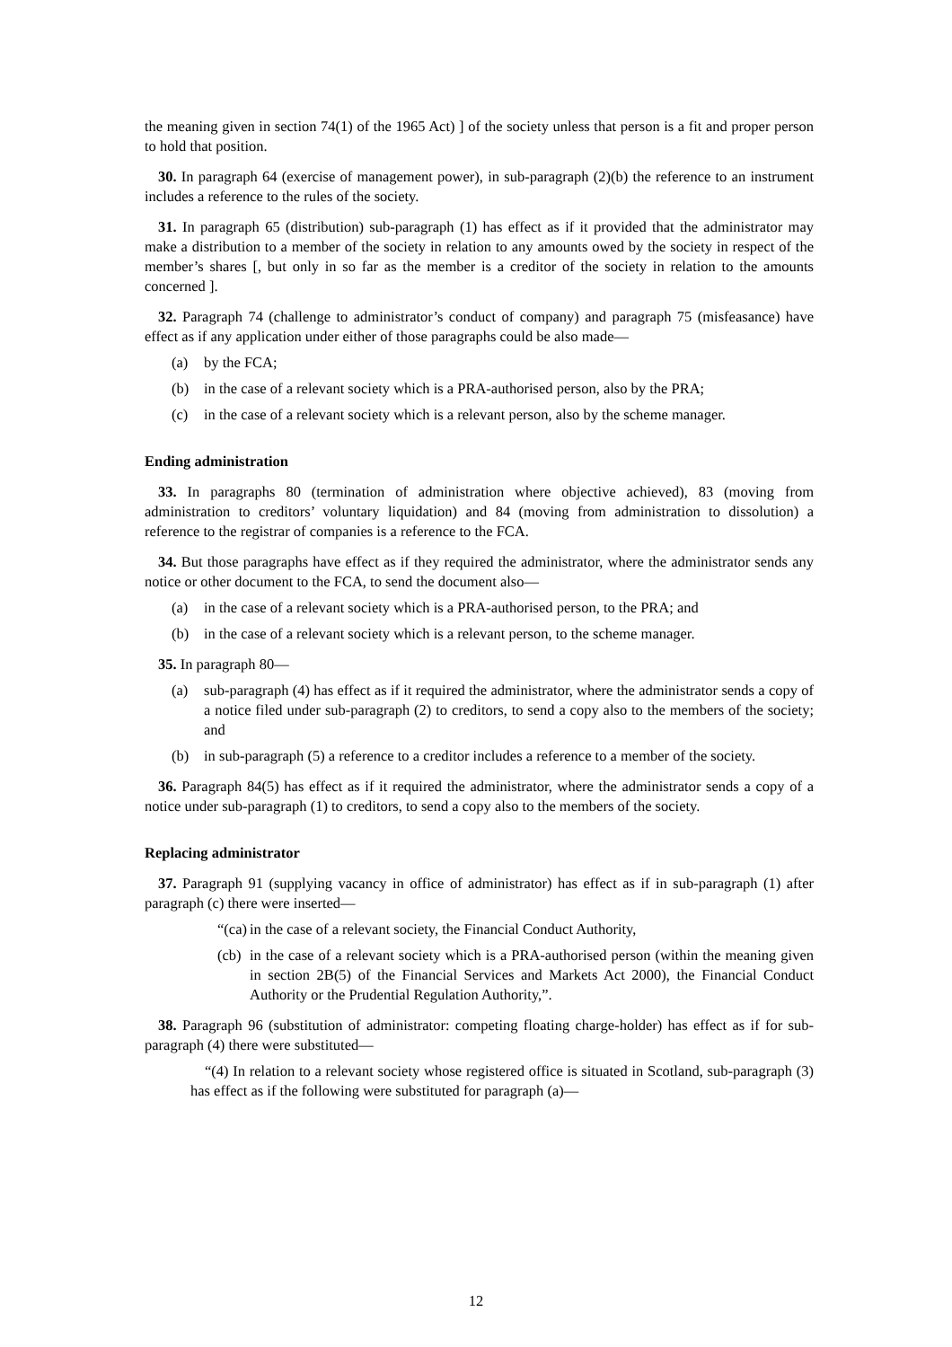the meaning given in section 74(1) of the 1965 Act) ] of the society unless that person is a fit and proper person to hold that position.
30. In paragraph 64 (exercise of management power), in sub-paragraph (2)(b) the reference to an instrument includes a reference to the rules of the society.
31. In paragraph 65 (distribution) sub-paragraph (1) has effect as if it provided that the administrator may make a distribution to a member of the society in relation to any amounts owed by the society in respect of the member’s shares [, but only in so far as the member is a creditor of the society in relation to the amounts concerned ].
32. Paragraph 74 (challenge to administrator’s conduct of company) and paragraph 75 (misfeasance) have effect as if any application under either of those paragraphs could be also made—
(a) by the FCA;
(b) in the case of a relevant society which is a PRA-authorised person, also by the PRA;
(c) in the case of a relevant society which is a relevant person, also by the scheme manager.
Ending administration
33. In paragraphs 80 (termination of administration where objective achieved), 83 (moving from administration to creditors’ voluntary liquidation) and 84 (moving from administration to dissolution) a reference to the registrar of companies is a reference to the FCA.
34. But those paragraphs have effect as if they required the administrator, where the administrator sends any notice or other document to the FCA, to send the document also—
(a) in the case of a relevant society which is a PRA-authorised person, to the PRA; and
(b) in the case of a relevant society which is a relevant person, to the scheme manager.
35. In paragraph 80—
(a) sub-paragraph (4) has effect as if it required the administrator, where the administrator sends a copy of a notice filed under sub-paragraph (2) to creditors, to send a copy also to the members of the society; and
(b) in sub-paragraph (5) a reference to a creditor includes a reference to a member of the society.
36. Paragraph 84(5) has effect as if it required the administrator, where the administrator sends a copy of a notice under sub-paragraph (1) to creditors, to send a copy also to the members of the society.
Replacing administrator
37. Paragraph 91 (supplying vacancy in office of administrator) has effect as if in sub-paragraph (1) after paragraph (c) there were inserted—
“(ca) in the case of a relevant society, the Financial Conduct Authority,
(cb) in the case of a relevant society which is a PRA-authorised person (within the meaning given in section 2B(5) of the Financial Services and Markets Act 2000), the Financial Conduct Authority or the Prudential Regulation Authority,”.
38. Paragraph 96 (substitution of administrator: competing floating charge-holder) has effect as if for sub-paragraph (4) there were substituted—
“(4) In relation to a relevant society whose registered office is situated in Scotland, sub-paragraph (3) has effect as if the following were substituted for paragraph (a)—
12